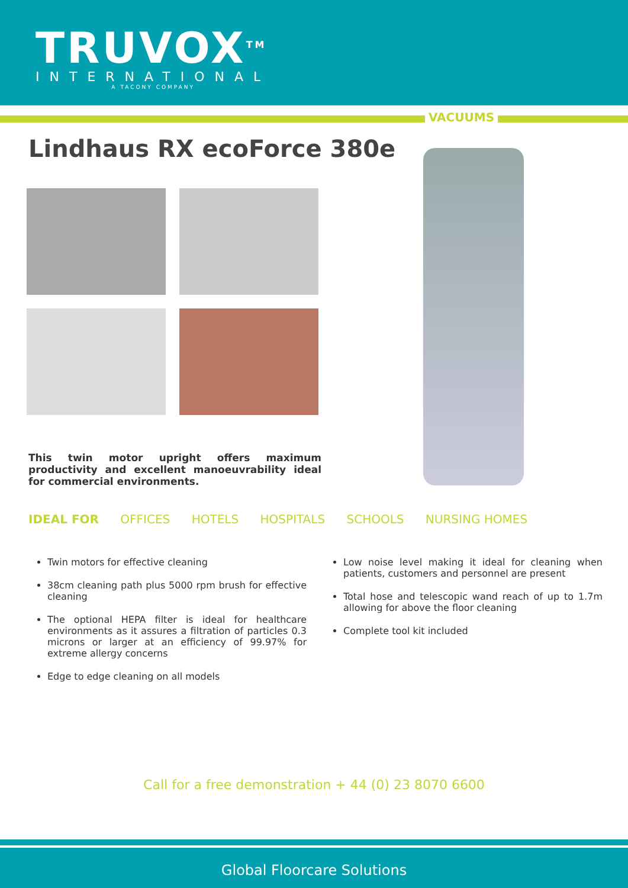TRUVOX<sup>TM</sup>
INTERNATIONAL
A TACONY COMPANY
VACUUMS
Lindhaus RX ecoForce 380e
This twin motor upright offers maximum productivity and excellent manoeuvrability ideal for commercial environments.
IDEAL FOR OFFICES HOTELS HOSPITALS SCHOOLS NURSING HOMES
Twin motors for effective cleaning
38cm cleaning path plus 5000 rpm brush for effective cleaning
The optional HEPA filter is ideal for healthcare environments as it assures a filtration of particles 0.3 microns or larger at an efficiency of 99.97% for extreme allergy concerns
Edge to edge cleaning on all models
Low noise level making it ideal for cleaning when patients, customers and personnel are present
Total hose and telescopic wand reach of up to 1.7m allowing for above the floor cleaning
Complete tool kit included
Call for a free demonstration + 44 (0) 23 8070 6600
Global Floorcare Solutions